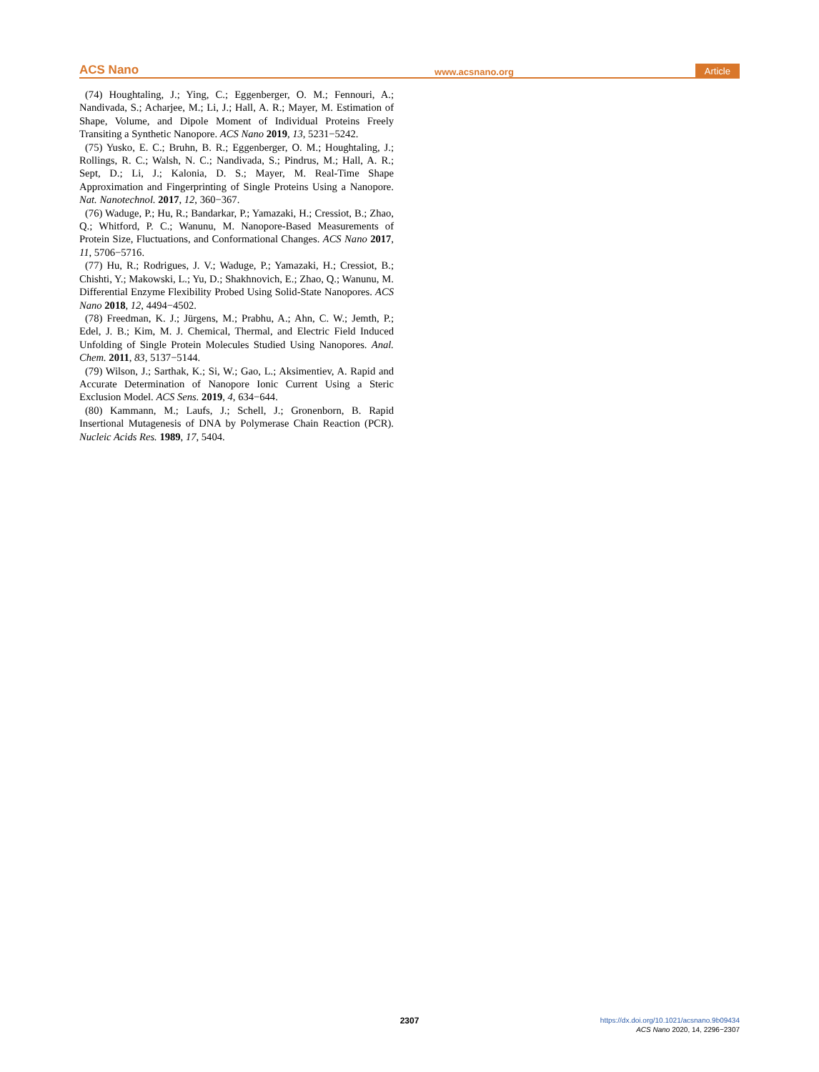ACS Nano www.acsnano.org Article
(74) Houghtaling, J.; Ying, C.; Eggenberger, O. M.; Fennouri, A.; Nandivada, S.; Acharjee, M.; Li, J.; Hall, A. R.; Mayer, M. Estimation of Shape, Volume, and Dipole Moment of Individual Proteins Freely Transiting a Synthetic Nanopore. ACS Nano 2019, 13, 5231−5242.
(75) Yusko, E. C.; Bruhn, B. R.; Eggenberger, O. M.; Houghtaling, J.; Rollings, R. C.; Walsh, N. C.; Nandivada, S.; Pindrus, M.; Hall, A. R.; Sept, D.; Li, J.; Kalonia, D. S.; Mayer, M. Real-Time Shape Approximation and Fingerprinting of Single Proteins Using a Nanopore. Nat. Nanotechnol. 2017, 12, 360−367.
(76) Waduge, P.; Hu, R.; Bandarkar, P.; Yamazaki, H.; Cressiot, B.; Zhao, Q.; Whitford, P. C.; Wanunu, M. Nanopore-Based Measurements of Protein Size, Fluctuations, and Conformational Changes. ACS Nano 2017, 11, 5706−5716.
(77) Hu, R.; Rodrigues, J. V.; Waduge, P.; Yamazaki, H.; Cressiot, B.; Chishti, Y.; Makowski, L.; Yu, D.; Shakhnovich, E.; Zhao, Q.; Wanunu, M. Differential Enzyme Flexibility Probed Using Solid-State Nanopores. ACS Nano 2018, 12, 4494−4502.
(78) Freedman, K. J.; Jürgens, M.; Prabhu, A.; Ahn, C. W.; Jemth, P.; Edel, J. B.; Kim, M. J. Chemical, Thermal, and Electric Field Induced Unfolding of Single Protein Molecules Studied Using Nanopores. Anal. Chem. 2011, 83, 5137−5144.
(79) Wilson, J.; Sarthak, K.; Si, W.; Gao, L.; Aksimentiev, A. Rapid and Accurate Determination of Nanopore Ionic Current Using a Steric Exclusion Model. ACS Sens. 2019, 4, 634−644.
(80) Kammann, M.; Laufs, J.; Schell, J.; Gronenborn, B. Rapid Insertional Mutagenesis of DNA by Polymerase Chain Reaction (PCR). Nucleic Acids Res. 1989, 17, 5404.
2307
https://dx.doi.org/10.1021/acsnano.9b09434
ACS Nano 2020, 14, 2296−2307